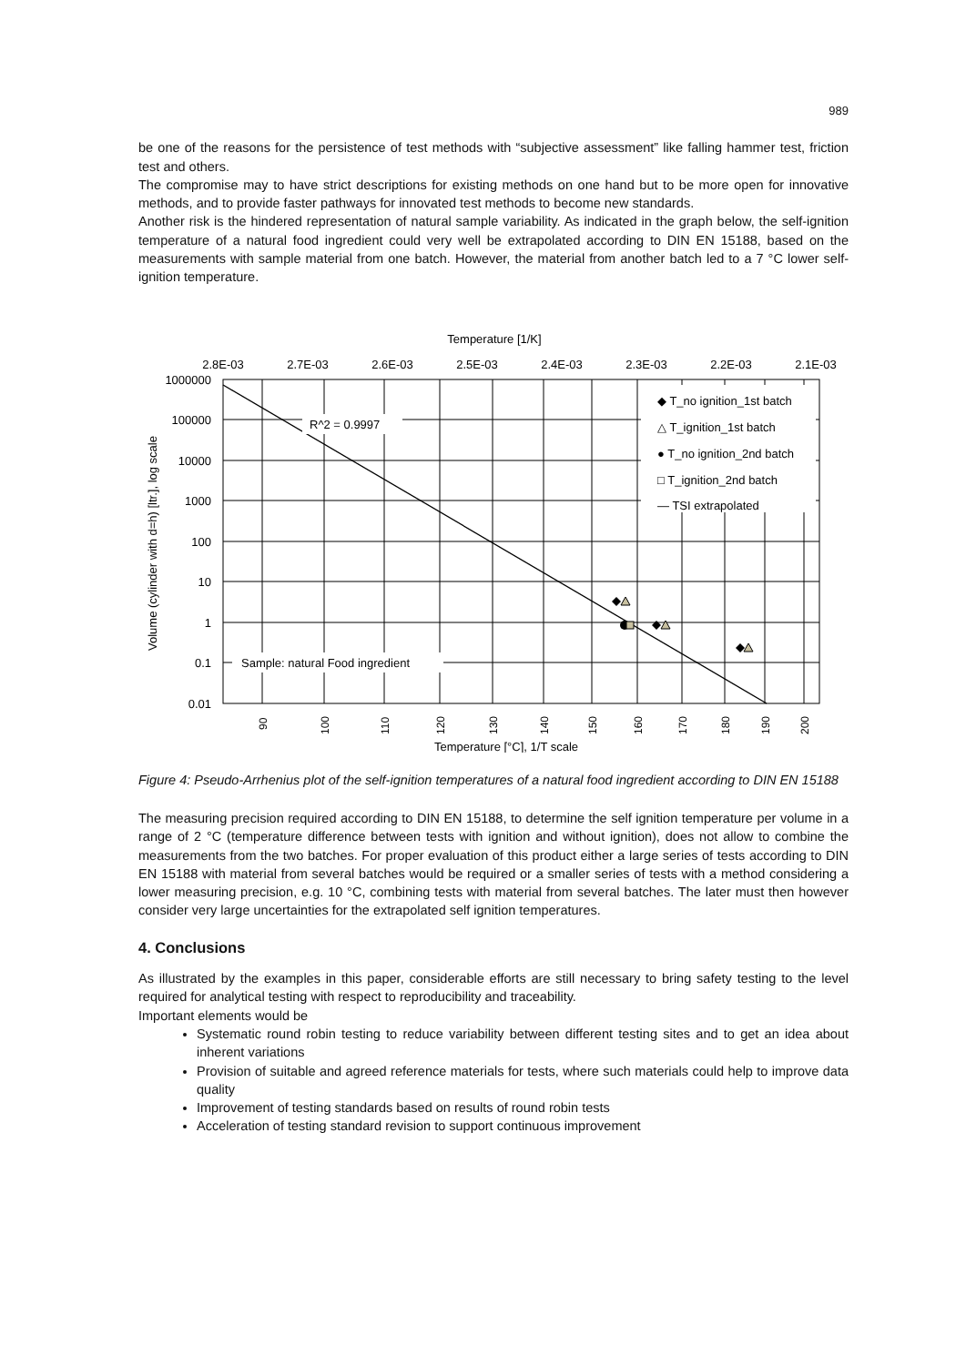989
be one of the reasons for the persistence of test methods with “subjective assessment” like falling hammer test, friction test and others.
The compromise may to have strict descriptions for existing methods on one hand but to be more open for innovative methods, and to provide faster pathways for innovated test methods to become new standards.
Another risk is the hindered representation of natural sample variability. As indicated in the graph below, the self-ignition temperature of a natural food ingredient could very well be extrapolated according to DIN EN 15188, based on the measurements with sample material from one batch. However, the material from another batch led to a 7 °C lower self-ignition temperature.
Temperature [1/K]
2.8E-03
2.7E-03
2.6E-03
2.5E-03
2.4E-03
2.3E-03
2.2E-03
2.1E-03
1000000
100000
10000
1000
100
10
1
0.1
0.01
Volume (cylinder with d=h) [ltr.], log scale
90
100
110
120
130
140
150
160
170
180
190
200
Temperature [°C], 1/T scale
R^2 = 0.9997
Sample: natural Food ingredient
◆ T_no ignition_1st batch
△ T_ignition_1st batch
● T_no ignition_2nd batch
□ T_ignition_2nd batch
— TSI extrapolated
Figure 4: Pseudo-Arrhenius plot of the self-ignition temperatures of a natural food ingredient according to DIN EN 15188
The measuring precision required according to DIN EN 15188, to determine the self ignition temperature per volume in a range of 2 °C (temperature difference between tests with ignition and without ignition), does not allow to combine the measurements from the two batches. For proper evaluation of this product either a large series of tests according to DIN EN 15188 with material from several batches would be required or a smaller series of tests with a method considering a lower measuring precision, e.g. 10 °C, combining tests with material from several batches. The later must then however consider very large uncertainties for the extrapolated self ignition temperatures.
4. Conclusions
As illustrated by the examples in this paper, considerable efforts are still necessary to bring safety testing to the level required for analytical testing with respect to reproducibility and traceability.
Important elements would be
Systematic round robin testing to reduce variability between different testing sites and to get an idea about inherent variations
Provision of suitable and agreed reference materials for tests, where such materials could help to improve data quality
Improvement of testing standards based on results of round robin tests
Acceleration of testing standard revision to support continuous improvement